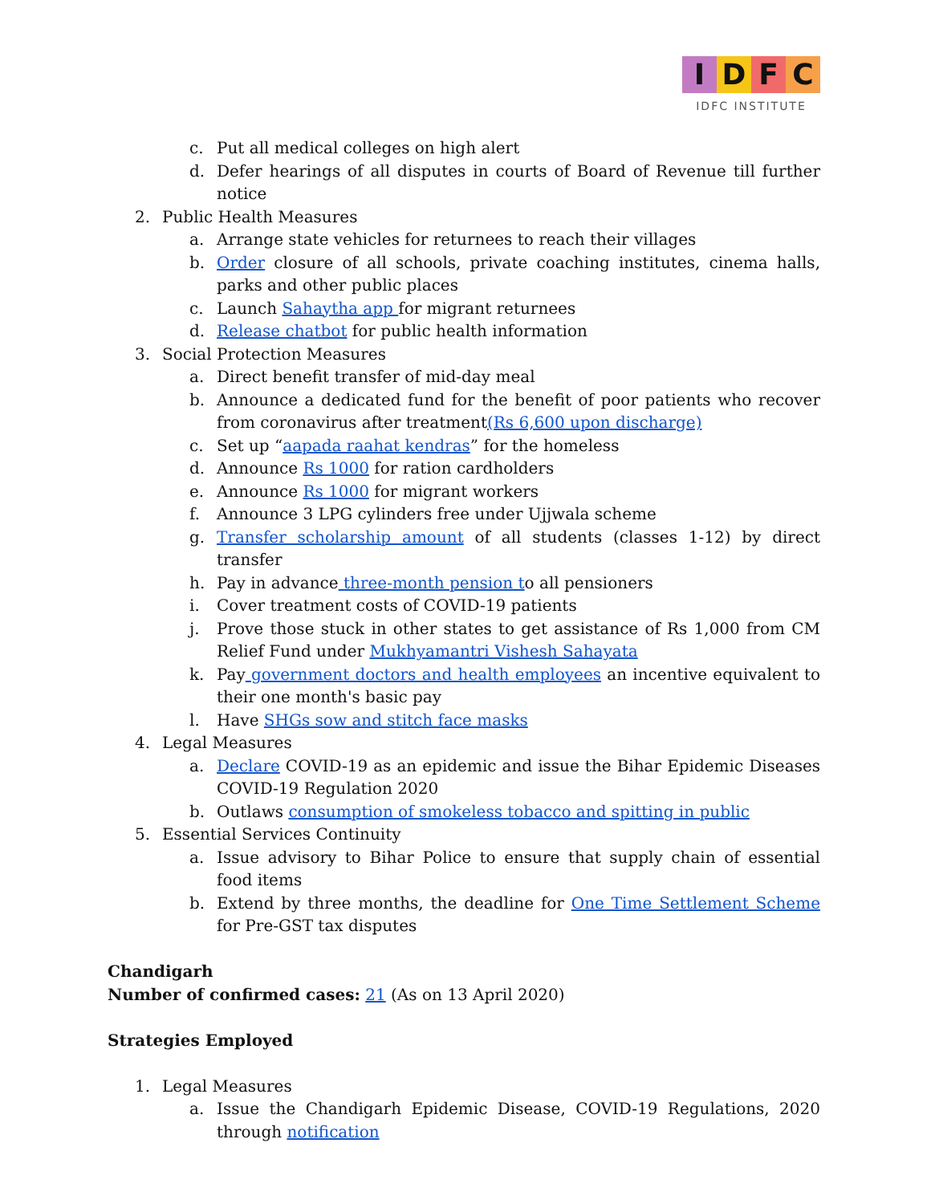IDFC
IDFC INSTITUTE
c. Put all medical colleges on high alert
d. Defer hearings of all disputes in courts of Board of Revenue till further notice
2. Public Health Measures
a. Arrange state vehicles for returnees to reach their villages
b. Order closure of all schools, private coaching institutes, cinema halls, parks and other public places
c. Launch Sahaytha app for migrant returnees
d. Release chatbot for public health information
3. Social Protection Measures
a. Direct benefit transfer of mid-day meal
b. Announce a dedicated fund for the benefit of poor patients who recover from coronavirus after treatment(Rs 6,600 upon discharge)
c. Set up “aapada raahat kendras” for the homeless
d. Announce Rs 1000 for ration cardholders
e. Announce Rs 1000 for migrant workers
f. Announce 3 LPG cylinders free under Ujjwala scheme
g. Transfer scholarship amount of all students (classes 1-12) by direct transfer
h. Pay in advance three-month pension to all pensioners
i. Cover treatment costs of COVID-19 patients
j. Prove those stuck in other states to get assistance of Rs 1,000 from CM Relief Fund under Mukhyamantri Vishesh Sahayata
k. Pay government doctors and health employees an incentive equivalent to their one month's basic pay
l. Have SHGs sow and stitch face masks
4. Legal Measures
a. Declare COVID-19 as an epidemic and issue the Bihar Epidemic Diseases COVID-19 Regulation 2020
b. Outlaws consumption of smokeless tobacco and spitting in public
5. Essential Services Continuity
a. Issue advisory to Bihar Police to ensure that supply chain of essential food items
b. Extend by three months, the deadline for One Time Settlement Scheme for Pre-GST tax disputes
Chandigarh
Number of confirmed cases: 21 (As on 13 April 2020)
Strategies Employed
1. Legal Measures
a. Issue the Chandigarh Epidemic Disease, COVID-19 Regulations, 2020 through notification